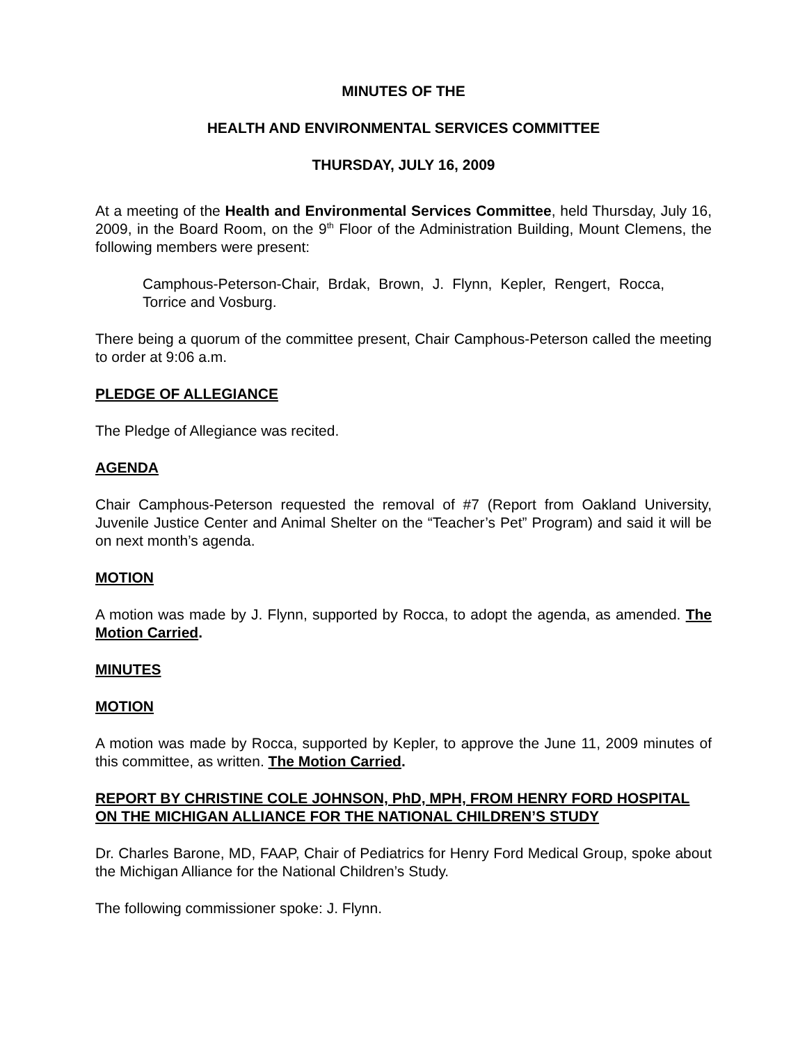MINUTES OF THE
HEALTH AND ENVIRONMENTAL SERVICES COMMITTEE
THURSDAY, JULY 16, 2009
At a meeting of the Health and Environmental Services Committee, held Thursday, July 16, 2009, in the Board Room, on the 9<sup>th</sup> Floor of the Administration Building, Mount Clemens, the following members were present:
Camphous-Peterson-Chair, Brdak, Brown, J. Flynn, Kepler, Rengert, Rocca, Torrice and Vosburg.
There being a quorum of the committee present, Chair Camphous-Peterson called the meeting to order at 9:06 a.m.
PLEDGE OF ALLEGIANCE
The Pledge of Allegiance was recited.
AGENDA
Chair Camphous-Peterson requested the removal of #7 (Report from Oakland University, Juvenile Justice Center and Animal Shelter on the “Teacher’s Pet” Program) and said it will be on next month’s agenda.
MOTION
A motion was made by J. Flynn, supported by Rocca, to adopt the agenda, as amended. The Motion Carried.
MINUTES
MOTION
A motion was made by Rocca, supported by Kepler, to approve the June 11, 2009 minutes of this committee, as written. The Motion Carried.
REPORT BY CHRISTINE COLE JOHNSON, PhD, MPH, FROM HENRY FORD HOSPITAL ON THE MICHIGAN ALLIANCE FOR THE NATIONAL CHILDREN’S STUDY
Dr. Charles Barone, MD, FAAP, Chair of Pediatrics for Henry Ford Medical Group, spoke about the Michigan Alliance for the National Children’s Study.
The following commissioner spoke: J. Flynn.